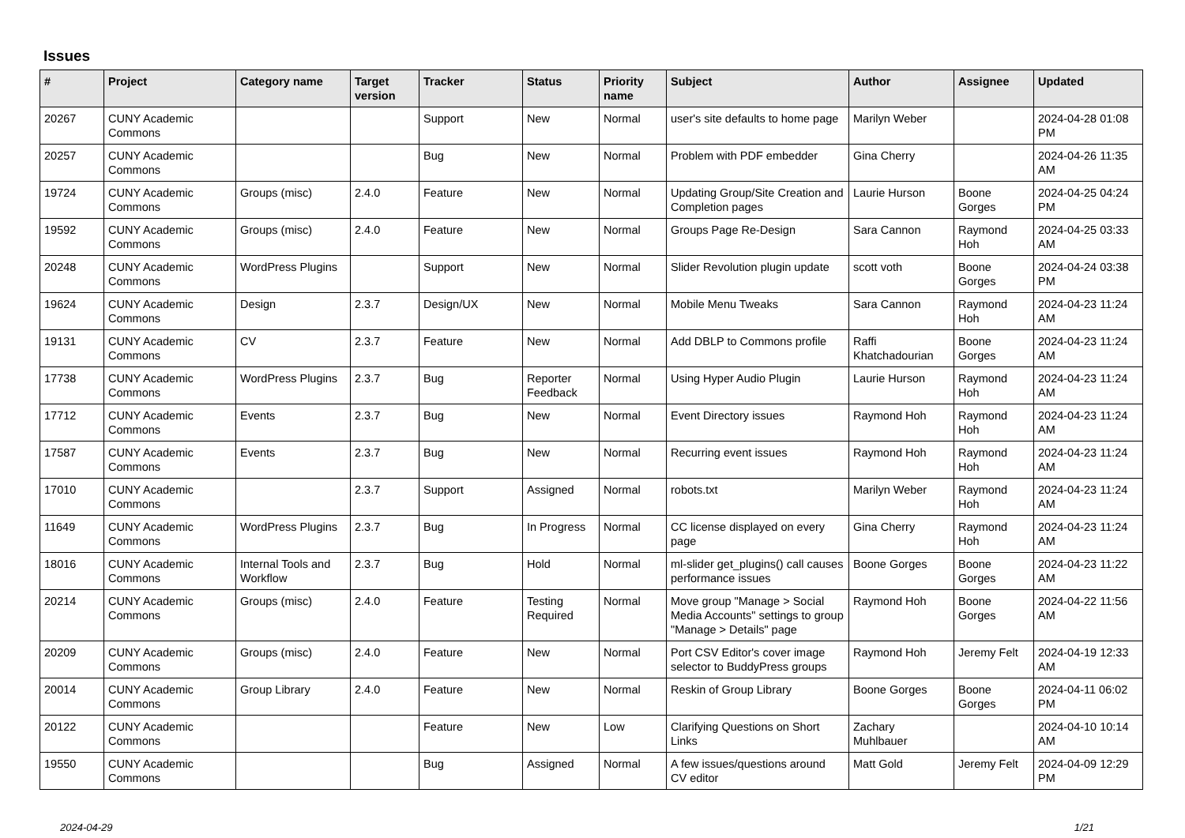Issues
| # | Project | Category name | Target version | Tracker | Status | Priority name | Subject | Author | Assignee | Updated |
| --- | --- | --- | --- | --- | --- | --- | --- | --- | --- | --- |
| 20267 | CUNY Academic Commons | | | Support | New | Normal | user's site defaults to home page | Marilyn Weber | | 2024-04-28 01:08 PM |
| 20257 | CUNY Academic Commons | | | Bug | New | Normal | Problem with PDF embedder | Gina Cherry | | 2024-04-26 11:35 AM |
| 19724 | CUNY Academic Commons | Groups (misc) | 2.4.0 | Feature | New | Normal | Updating Group/Site Creation and Completion pages | Laurie Hurson | Boone Gorges | 2024-04-25 04:24 PM |
| 19592 | CUNY Academic Commons | Groups (misc) | 2.4.0 | Feature | New | Normal | Groups Page Re-Design | Sara Cannon | Raymond Hoh | 2024-04-25 03:33 AM |
| 20248 | CUNY Academic Commons | WordPress Plugins | | Support | New | Normal | Slider Revolution plugin update | scott voth | Boone Gorges | 2024-04-24 03:38 PM |
| 19624 | CUNY Academic Commons | Design | 2.3.7 | Design/UX | New | Normal | Mobile Menu Tweaks | Sara Cannon | Raymond Hoh | 2024-04-23 11:24 AM |
| 19131 | CUNY Academic Commons | CV | 2.3.7 | Feature | New | Normal | Add DBLP to Commons profile | Raffi Khatchadourian | Boone Gorges | 2024-04-23 11:24 AM |
| 17738 | CUNY Academic Commons | WordPress Plugins | 2.3.7 | Bug | Reporter Feedback | Normal | Using Hyper Audio Plugin | Laurie Hurson | Raymond Hoh | 2024-04-23 11:24 AM |
| 17712 | CUNY Academic Commons | Events | 2.3.7 | Bug | New | Normal | Event Directory issues | Raymond Hoh | Raymond Hoh | 2024-04-23 11:24 AM |
| 17587 | CUNY Academic Commons | Events | 2.3.7 | Bug | New | Normal | Recurring event issues | Raymond Hoh | Raymond Hoh | 2024-04-23 11:24 AM |
| 17010 | CUNY Academic Commons | | 2.3.7 | Support | Assigned | Normal | robots.txt | Marilyn Weber | Raymond Hoh | 2024-04-23 11:24 AM |
| 11649 | CUNY Academic Commons | WordPress Plugins | 2.3.7 | Bug | In Progress | Normal | CC license displayed on every page | Gina Cherry | Raymond Hoh | 2024-04-23 11:24 AM |
| 18016 | CUNY Academic Commons | Internal Tools and Workflow | 2.3.7 | Bug | Hold | Normal | ml-slider get_plugins() call causes performance issues | Boone Gorges | Boone Gorges | 2024-04-23 11:22 AM |
| 20214 | CUNY Academic Commons | Groups (misc) | 2.4.0 | Feature | Testing Required | Normal | Move group "Manage > Social Media Accounts" settings to group "Manage > Details" page | Raymond Hoh | Boone Gorges | 2024-04-22 11:56 AM |
| 20209 | CUNY Academic Commons | Groups (misc) | 2.4.0 | Feature | New | Normal | Port CSV Editor's cover image selector to BuddyPress groups | Raymond Hoh | Jeremy Felt | 2024-04-19 12:33 AM |
| 20014 | CUNY Academic Commons | Group Library | 2.4.0 | Feature | New | Normal | Reskin of Group Library | Boone Gorges | Boone Gorges | 2024-04-11 06:02 PM |
| 20122 | CUNY Academic Commons | | | Feature | New | Low | Clarifying Questions on Short Links | Zachary Muhlbauer | | 2024-04-10 10:14 AM |
| 19550 | CUNY Academic Commons | | | Bug | Assigned | Normal | A few issues/questions around CV editor | Matt Gold | Jeremy Felt | 2024-04-09 12:29 PM |
2024-04-29 1/21